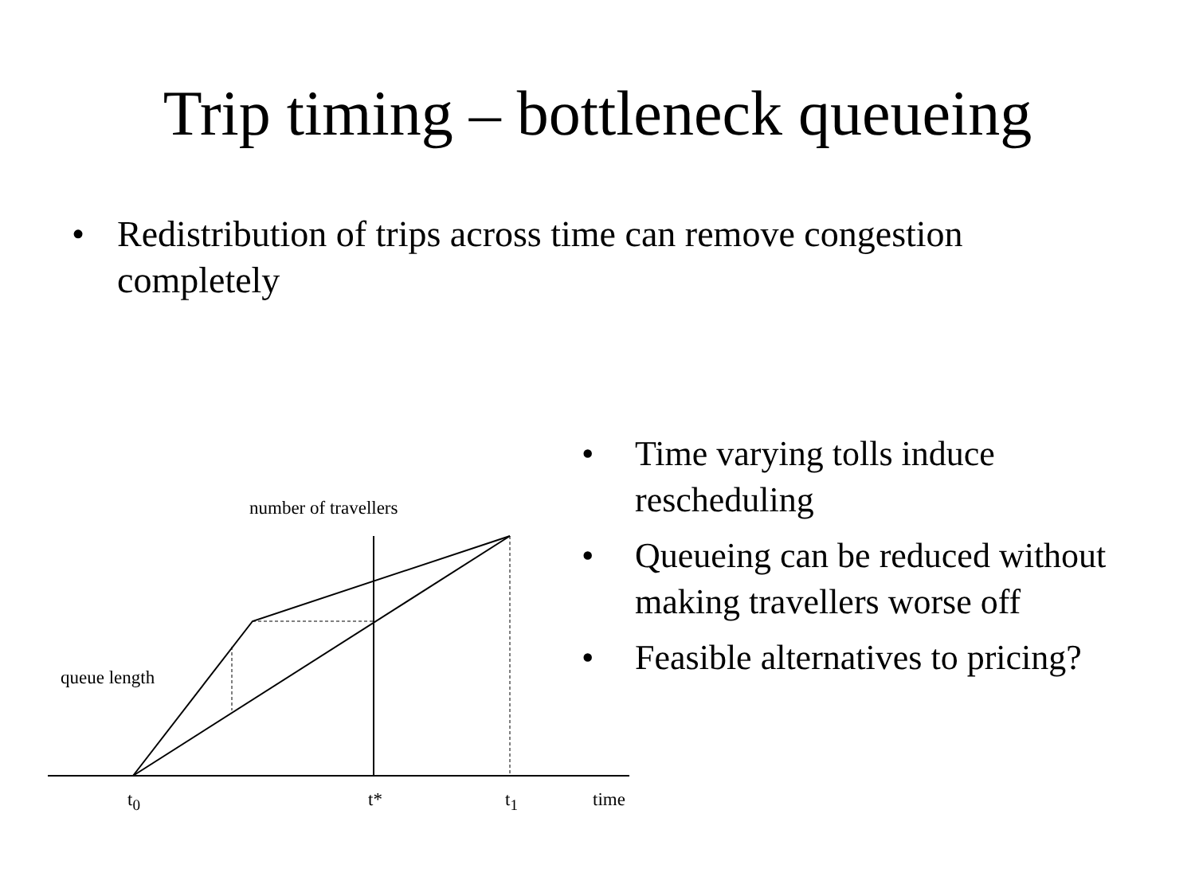Trip timing – bottleneck queueing
• Redistribution of trips across time can remove congestion completely
number of travellers
queue length
t<sub>0</sub> t* t<sub>1</sub> time
• Time varying tolls induce rescheduling
• Queueing can be reduced without making travellers worse off
• Feasible alternatives to pricing?